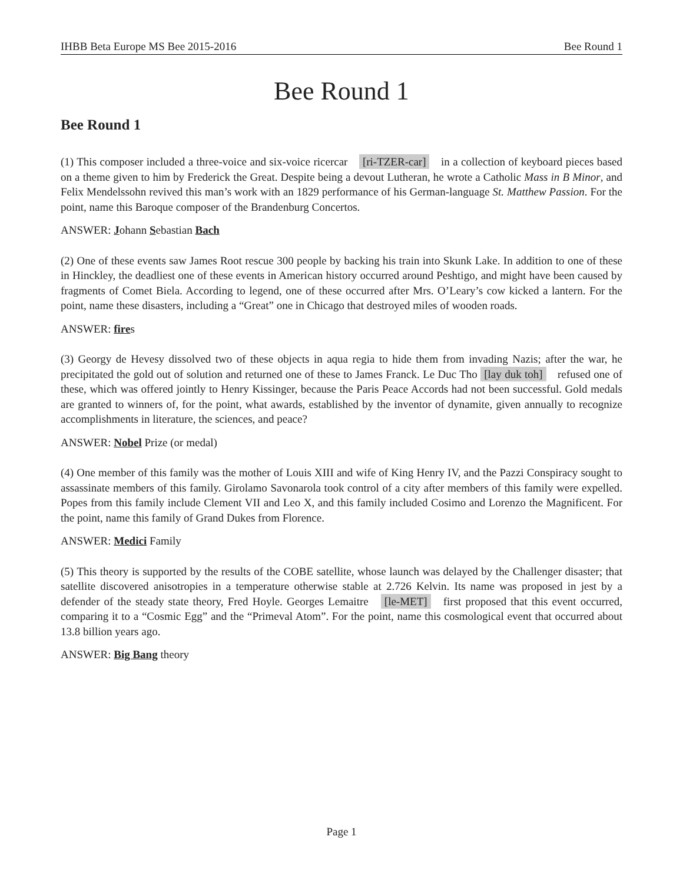IHBB Beta Europe MS Bee 2015-2016 Bee Round 1
Bee Round 1
Bee Round 1
(1) This composer included a three-voice and six-voice ricercar [ri-TZER-car] in a collection of keyboard pieces based on a theme given to him by Frederick the Great. Despite being a devout Lutheran, he wrote a Catholic Mass in B Minor, and Felix Mendelssohn revived this man’s work with an 1829 performance of his German-language St. Matthew Passion. For the point, name this Baroque composer of the Brandenburg Concertos.
ANSWER: Johann Sebastian Bach
(2) One of these events saw James Root rescue 300 people by backing his train into Skunk Lake. In addition to one of these in Hinckley, the deadliest one of these events in American history occurred around Peshtigo, and might have been caused by fragments of Comet Biela. According to legend, one of these occurred after Mrs. O’Leary’s cow kicked a lantern. For the point, name these disasters, including a “Great” one in Chicago that destroyed miles of wooden roads.
ANSWER: fires
(3) Georgy de Hevesy dissolved two of these objects in aqua regia to hide them from invading Nazis; after the war, he precipitated the gold out of solution and returned one of these to James Franck. Le Duc Tho [lay duk toh] refused one of these, which was offered jointly to Henry Kissinger, because the Paris Peace Accords had not been successful. Gold medals are granted to winners of, for the point, what awards, established by the inventor of dynamite, given annually to recognize accomplishments in literature, the sciences, and peace?
ANSWER: Nobel Prize (or medal)
(4) One member of this family was the mother of Louis XIII and wife of King Henry IV, and the Pazzi Conspiracy sought to assassinate members of this family. Girolamo Savonarola took control of a city after members of this family were expelled. Popes from this family include Clement VII and Leo X, and this family included Cosimo and Lorenzo the Magnificent. For the point, name this family of Grand Dukes from Florence.
ANSWER: Medici Family
(5) This theory is supported by the results of the COBE satellite, whose launch was delayed by the Challenger disaster; that satellite discovered anisotropies in a temperature otherwise stable at 2.726 Kelvin. Its name was proposed in jest by a defender of the steady state theory, Fred Hoyle. Georges Lemaitre [le-MET] first proposed that this event occurred, comparing it to a “Cosmic Egg” and the “Primeval Atom”. For the point, name this cosmological event that occurred about 13.8 billion years ago.
ANSWER: Big Bang theory
Page 1